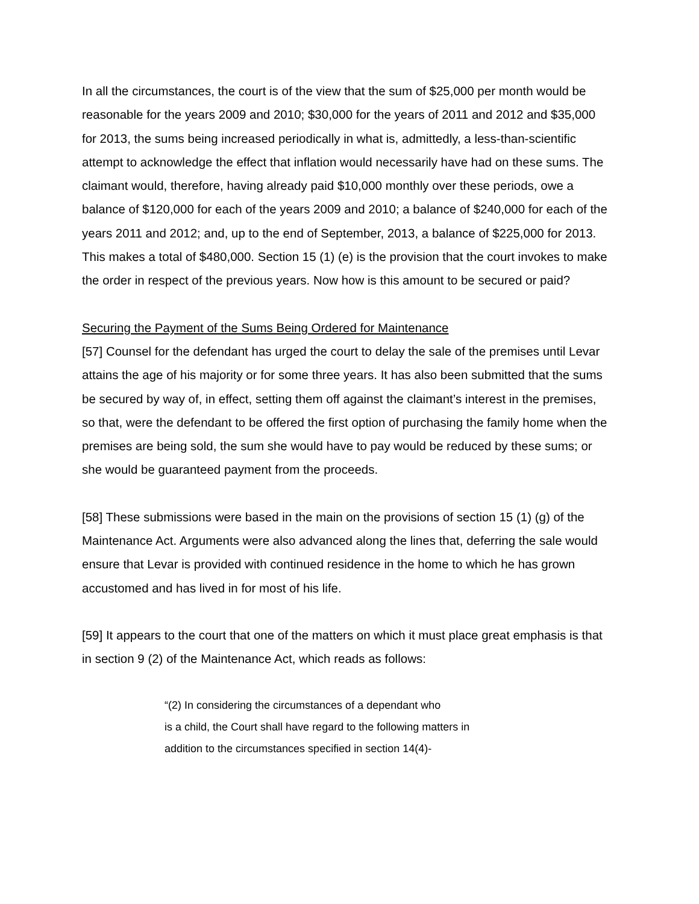In all the circumstances, the court is of the view that the sum of $25,000 per month would be reasonable for the years 2009 and 2010; $30,000 for the years of 2011 and 2012 and $35,000 for 2013, the sums being increased periodically in what is, admittedly, a less-than-scientific attempt to acknowledge the effect that inflation would necessarily have had on these sums. The claimant would, therefore, having already paid $10,000 monthly over these periods, owe a balance of $120,000 for each of the years 2009 and 2010; a balance of $240,000 for each of the years 2011 and 2012; and, up to the end of September, 2013, a balance of $225,000 for 2013. This makes a total of $480,000. Section 15 (1) (e) is the provision that the court invokes to make the order in respect of the previous years. Now how is this amount to be secured or paid?
Securing the Payment of the Sums Being Ordered for Maintenance
[57] Counsel for the defendant has urged the court to delay the sale of the premises until Levar attains the age of his majority or for some three years. It has also been submitted that the sums be secured by way of, in effect, setting them off against the claimant’s interest in the premises, so that, were the defendant to be offered the first option of purchasing the family home when the premises are being sold, the sum she would have to pay would be reduced by these sums; or she would be guaranteed payment from the proceeds.
[58] These submissions were based in the main on the provisions of section 15 (1) (g) of the Maintenance Act. Arguments were also advanced along the lines that, deferring the sale would ensure that Levar is provided with continued residence in the home to which he has grown accustomed and has lived in for most of his life.
[59] It appears to the court that one of the matters on which it must place great emphasis is that in section 9 (2) of the Maintenance Act, which reads as follows:
“(2) In considering the circumstances of a dependant who
is a child, the Court shall have regard to the following matters in
addition to the circumstances specified in section 14(4)-